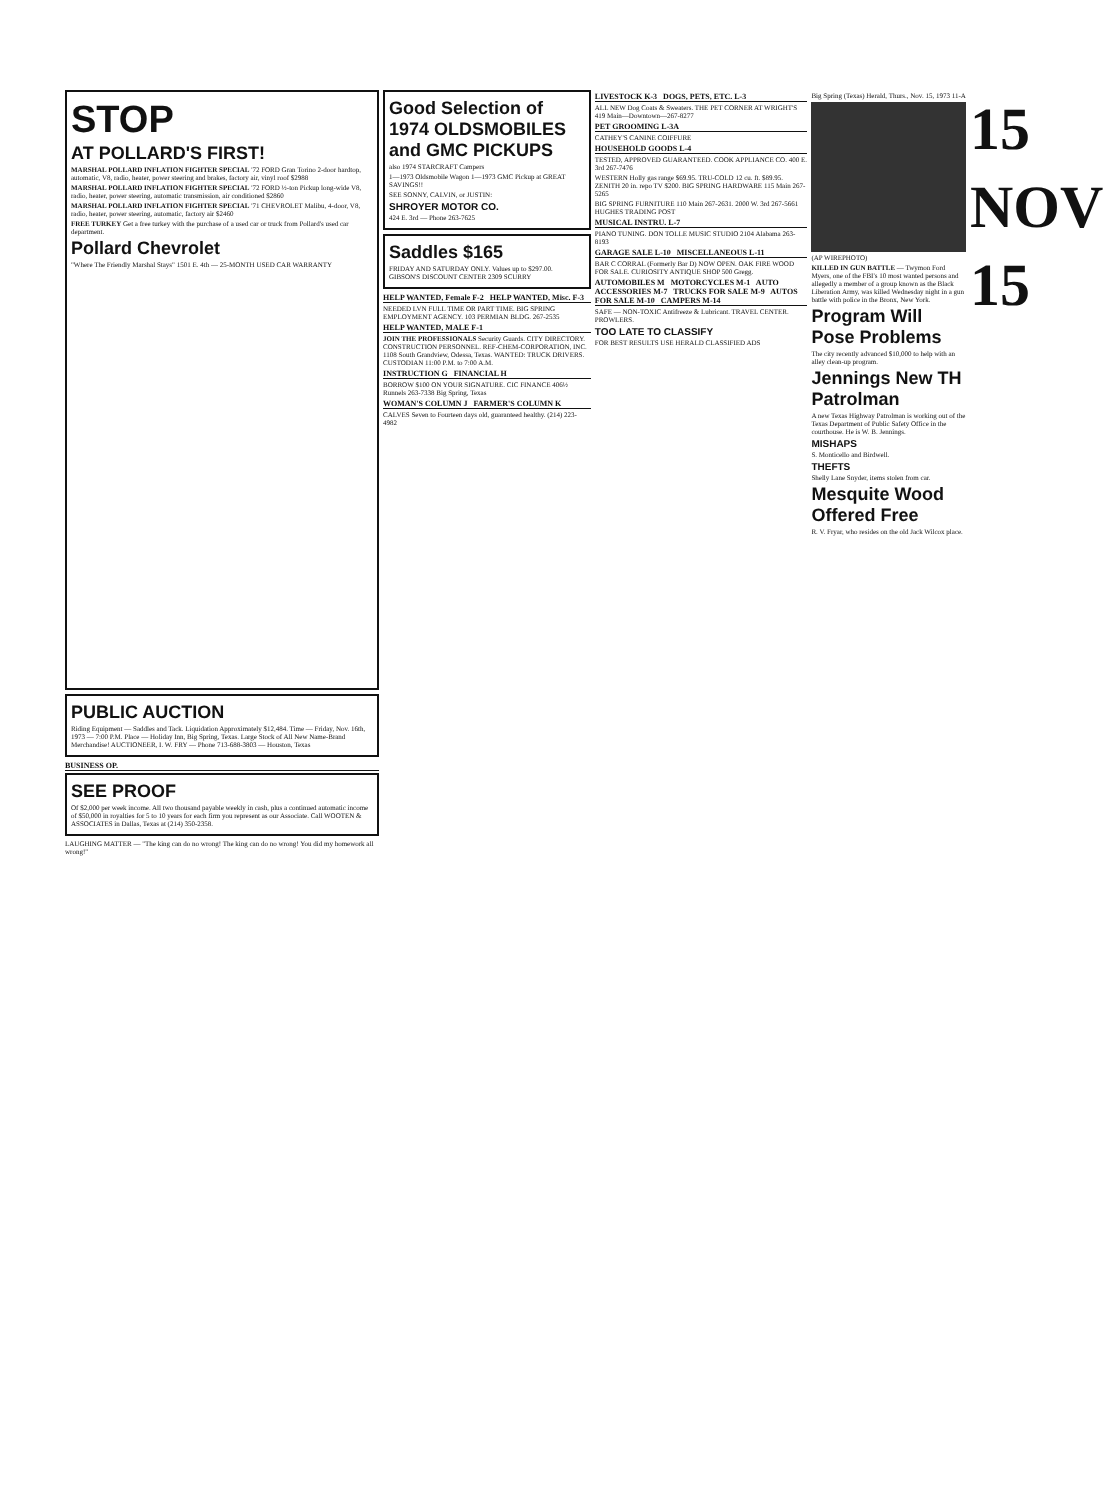STOP
AT POLLARD'S FIRST!
MARSHAL POLLARD INFLATION FIGHTER SPECIAL '72 FORD Gran Torino 2-door hardtop, automatic, V8, radio, heater, power steering and brakes, factory air, vinyl roof $2988
MARSHAL POLLARD INFLATION FIGHTER SPECIAL '72 FORD ½-ton Pickup long-wide V8, radio, heater, power steering, automatic transmission, air conditioned $2860
MARSHAL POLLARD INFLATION FIGHTER SPECIAL '71 CHEVROLET Malibu, 4-door, V8, radio, heater, power steering, automatic, factory air $2460
FREE TURKEY Get a free turkey with the purchase of a used car or truck from Pollard's used car department.
Pollard Chevrolet
"Where The Friendly Marshal Stays" 1501 E. 4th — 25-MONTH USED CAR WARRANTY
PUBLIC AUCTION
Riding Equipment — Saddles and Tack. Liquidation Approximately $12,484. Time — Friday, Nov. 16th, 1973 — 7:00 P.M. Place — Holiday Inn, Big Spring, Texas. Large Stock of All New Name-Brand Merchandise! AUCTIONEER, I. W. FRY — Phone 713-688-3803 — Houston, Texas
BUSINESS OP.
SEE PROOF
Of $2,000 per week income. All two thousand payable weekly in cash, plus a continued automatic income of $50,000 in royalties for 5 to 10 years for each firm you represent as our Associate. Call WOOTEN & ASSOCIATES in Dallas, Texas at (214) 350-2358.
LAUGHING MATTER — "The king can do no wrong! The king can do no wrong! You did my homework all wrong!"
Good Selection of 1974 OLDSMOBILES and GMC PICKUPS
also 1974 STARCRAFT Campers
1—1973 Oldsmobile Wagon 1—1973 GMC Pickup at GREAT SAVINGS!!
SEE SONNY, CALVIN, or JUSTIN:
SHROYER MOTOR CO.
424 E. 3rd — Phone 263-7625
Saddles $165
FRIDAY AND SATURDAY ONLY. Values up to $297.00. GIBSON'S DISCOUNT CENTER 2309 SCURRY
HELP WANTED, Female F-2 HELP WANTED, Misc. F-3
NEEDED LVN FULL TIME OR PART TIME. BIG SPRING EMPLOYMENT AGENCY. 103 PERMIAN BLDG. 267-2535
HELP WANTED, MALE F-1
JOIN THE PROFESSIONALS Security Guards. CITY DIRECTORY. CONSTRUCTION PERSONNEL. REF-CHEM-CORPORATION, INC. 1108 South Grandview, Odessa, Texas. WANTED: TRUCK DRIVERS. CUSTODIAN 11:00 P.M. to 7:00 A.M.
INSTRUCTION G FINANCIAL H
BORROW $100 ON YOUR SIGNATURE. CIC FINANCE 406½ Runnels 263-7338 Big Spring, Texas
WOMAN'S COLUMN J FARMER'S COLUMN K
CALVES Seven to Fourteen days old, guaranteed healthy. (214) 223-4982
LIVESTOCK K-3 DOGS, PETS, ETC. L-3
ALL NEW Dog Coats & Sweaters. THE PET CORNER AT WRIGHT'S 419 Main—Downtown—267-8277
PET GROOMING L-3A
CATHEY'S CANINE COIFFURE
HOUSEHOLD GOODS L-4
TESTED, APPROVED GUARANTEED. COOK APPLIANCE CO. 400 E. 3rd 267-7476
WESTERN Holly gas range $69.95. TRU-COLD 12 cu. ft. $89.95. ZENITH 20 in. repo TV $200. BIG SPRING HARDWARE 115 Main 267-5265
BIG SPRING FURNITURE 110 Main 267-2631. 2000 W. 3rd 267-5661 HUGHES TRADING POST
MUSICAL INSTRU. L-7
PIANO TUNING. DON TOLLE MUSIC STUDIO 2104 Alabama 263-8193
GARAGE SALE L-10 MISCELLANEOUS L-11
BAR C CORRAL (Formerly Bar D) NOW OPEN. OAK FIRE WOOD FOR SALE. CURIOSITY ANTIQUE SHOP 500 Gregg.
AUTOMOBILES M MOTORCYCLES M-1 AUTO ACCESSORIES M-7 TRUCKS FOR SALE M-9 AUTOS FOR SALE M-10 CAMPERS M-14
SAFE — NON-TOXIC Antifreeze & Lubricant. TRAVEL CENTER. PROWLERS.
TOO LATE TO CLASSIFY
FOR BEST RESULTS USE HERALD CLASSIFIED ADS
Big Spring (Texas) Herald, Thurs., Nov. 15, 1973 11-A
(AP WIREPHOTO)
KILLED IN GUN BATTLE — Twymon Ford Myers, one of the FBI's 10 most wanted persons and allegedly a member of a group known as the Black Liberation Army, was killed Wednesday night in a gun battle with police in the Bronx, New York.
Program Will Pose Problems
The city recently advanced $10,000 to help with an alley clean-up program.
Jennings New TH Patrolman
A new Texas Highway Patrolman is working out of the Texas Department of Public Safety Office in the courthouse. He is W. B. Jennings.
MISHAPS
S. Monticello and Birdwell.
THEFTS
Shelly Lane Snyder, items stolen from car.
Mesquite Wood Offered Free
R. V. Fryar, who resides on the old Jack Wilcox place.
15 NOV 15